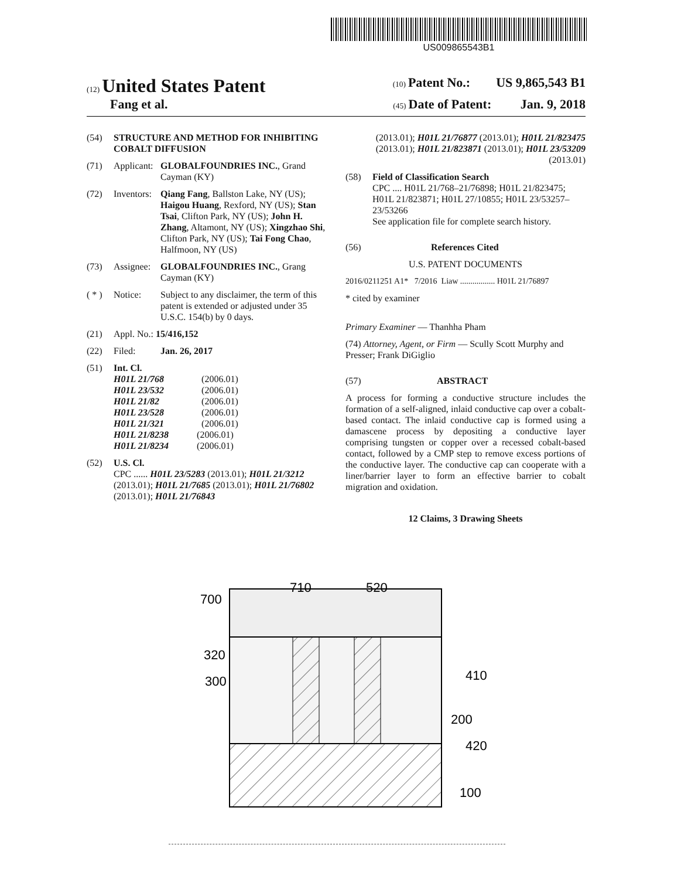US009865543B1
(12) United States Patent (10) Patent No.: US 9,865,543 B1
Fang et al. (45) Date of Patent: Jan. 9, 2018
(54) STRUCTURE AND METHOD FOR INHIBITING COBALT DIFFUSION
(71) Applicant: GLOBALFOUNDRIES INC., Grand Cayman (KY)
(72) Inventors: Qiang Fang, Ballston Lake, NY (US); Haigou Huang, Rexford, NY (US); Stan Tsai, Clifton Park, NY (US); John H. Zhang, Altamont, NY (US); Xingzhao Shi, Clifton Park, NY (US); Tai Fong Chao, Halfmoon, NY (US)
(73) Assignee: GLOBALFOUNDRIES INC., Grang Cayman (KY)
( * ) Notice: Subject to any disclaimer, the term of this patent is extended or adjusted under 35 U.S.C. 154(b) by 0 days.
(21) Appl. No.: 15/416,152
(22) Filed: Jan. 26, 2017
(51) Int. Cl.
H01L 21/768 (2006.01)
H01L 23/532 (2006.01)
H01L 21/82 (2006.01)
H01L 23/528 (2006.01)
H01L 21/321 (2006.01)
H01L 21/8238 (2006.01)
H01L 21/8234 (2006.01)
(52) U.S. Cl.
CPC ...... H01L 23/5283 (2013.01); H01L 21/3212 (2013.01); H01L 21/7685 (2013.01); H01L 21/76802 (2013.01); H01L 21/76843
(2013.01); H01L 21/76877 (2013.01); H01L 21/823475 (2013.01); H01L 21/823871 (2013.01); H01L 23/53209 (2013.01)
(58) Field of Classification Search
CPC .... H01L 21/768–21/76898; H01L 21/823475; H01L 21/823871; H01L 27/10855; H01L 23/53257–23/53266
See application file for complete search history.
(56) References Cited
U.S. PATENT DOCUMENTS
2016/0211251 A1* 7/2016 Liaw ................. H01L 21/76897
* cited by examiner
Primary Examiner — Thanhha Pham
(74) Attorney, Agent, or Firm — Scully Scott Murphy and Presser; Frank DiGiglio
(57) ABSTRACT
A process for forming a conductive structure includes the formation of a self-aligned, inlaid conductive cap over a cobalt-based contact. The inlaid conductive cap is formed using a damascene process by depositing a conductive layer comprising tungsten or copper over a recessed cobalt-based contact, followed by a CMP step to remove excess portions of the conductive layer. The conductive cap can cooperate with a liner/barrier layer to form an effective barrier to cobalt migration and oxidation.
12 Claims, 3 Drawing Sheets
700
710
520
320
300
410
200
420
100